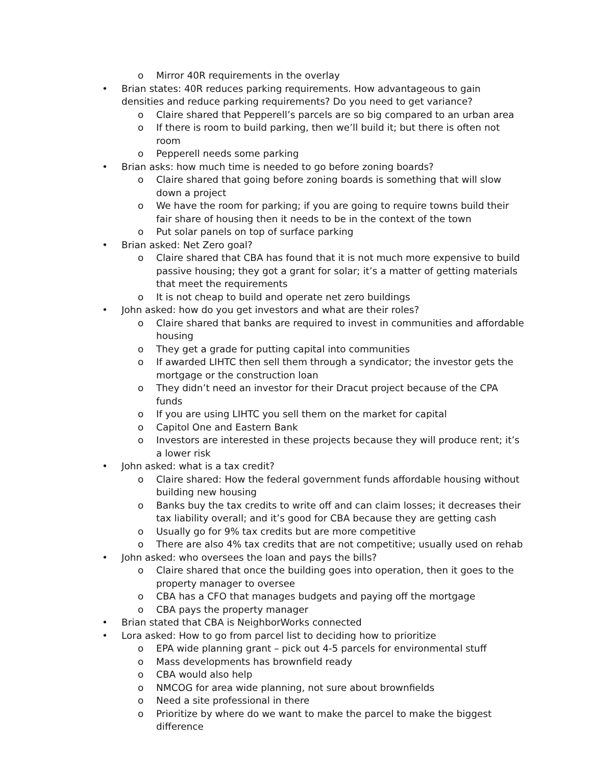o Mirror 40R requirements in the overlay
• Brian states: 40R reduces parking requirements. How advantageous to gain densities and reduce parking requirements? Do you need to get variance?
o Claire shared that Pepperell’s parcels are so big compared to an urban area
o If there is room to build parking, then we’ll build it; but there is often not room
o Pepperell needs some parking
• Brian asks: how much time is needed to go before zoning boards?
o Claire shared that going before zoning boards is something that will slow down a project
o We have the room for parking; if you are going to require towns build their fair share of housing then it needs to be in the context of the town
o Put solar panels on top of surface parking
• Brian asked: Net Zero goal?
o Claire shared that CBA has found that it is not much more expensive to build passive housing; they got a grant for solar; it’s a matter of getting materials that meet the requirements
o It is not cheap to build and operate net zero buildings
• John asked: how do you get investors and what are their roles?
o Claire shared that banks are required to invest in communities and affordable housing
o They get a grade for putting capital into communities
o If awarded LIHTC then sell them through a syndicator; the investor gets the mortgage or the construction loan
o They didn’t need an investor for their Dracut project because of the CPA funds
o If you are using LIHTC you sell them on the market for capital
o Capitol One and Eastern Bank
o Investors are interested in these projects because they will produce rent; it’s a lower risk
• John asked: what is a tax credit?
o Claire shared: How the federal government funds affordable housing without building new housing
o Banks buy the tax credits to write off and can claim losses; it decreases their tax liability overall; and it’s good for CBA because they are getting cash
o Usually go for 9% tax credits but are more competitive
o There are also 4% tax credits that are not competitive; usually used on rehab
• John asked: who oversees the loan and pays the bills?
o Claire shared that once the building goes into operation, then it goes to the property manager to oversee
o CBA has a CFO that manages budgets and paying off the mortgage
o CBA pays the property manager
• Brian stated that CBA is NeighborWorks connected
• Lora asked: How to go from parcel list to deciding how to prioritize
o EPA wide planning grant – pick out 4-5 parcels for environmental stuff
o Mass developments has brownfield ready
o CBA would also help
o NMCOG for area wide planning, not sure about brownfields
o Need a site professional in there
o Prioritize by where do we want to make the parcel to make the biggest difference